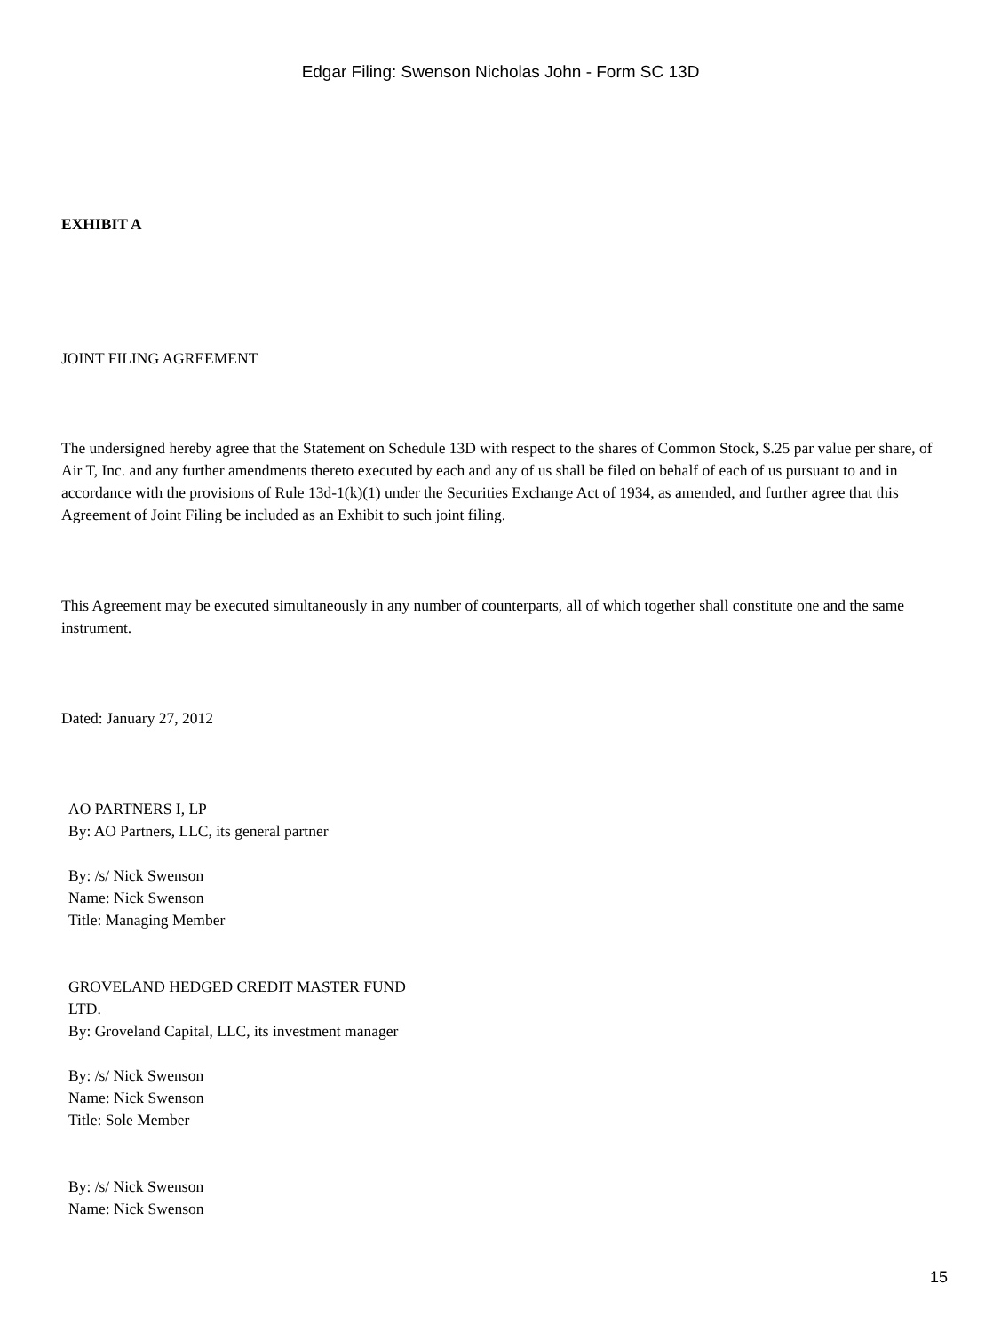Edgar Filing: Swenson Nicholas John - Form SC 13D
EXHIBIT A
JOINT FILING AGREEMENT
The undersigned hereby agree that the Statement on Schedule 13D with respect to the shares of Common Stock, $.25 par value per share, of Air T, Inc. and any further amendments thereto executed by each and any of us shall be filed on behalf of each of us pursuant to and in accordance with the provisions of Rule 13d-1(k)(1) under the Securities Exchange Act of 1934, as amended, and further agree that this Agreement of Joint Filing be included as an Exhibit to such joint filing.
This Agreement may be executed simultaneously in any number of counterparts, all of which together shall constitute one and the same instrument.
Dated: January 27, 2012
AO PARTNERS I, LP
By: AO Partners, LLC, its general partner
By: /s/ Nick Swenson
Name: Nick Swenson
Title: Managing Member
GROVELAND HEDGED CREDIT MASTER FUND
LTD.
By: Groveland Capital, LLC, its investment manager
By: /s/ Nick Swenson
Name: Nick Swenson
Title: Sole Member
By: /s/ Nick Swenson
Name: Nick Swenson
15